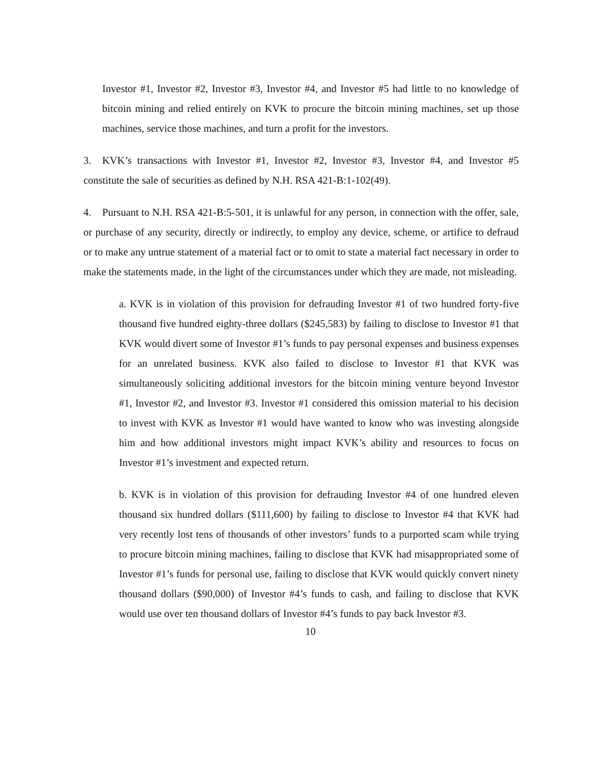Investor #1, Investor #2, Investor #3, Investor #4, and Investor #5 had little to no knowledge of bitcoin mining and relied entirely on KVK to procure the bitcoin mining machines, set up those machines, service those machines, and turn a profit for the investors.
3. KVK’s transactions with Investor #1, Investor #2, Investor #3, Investor #4, and Investor #5 constitute the sale of securities as defined by N.H. RSA 421-B:1-102(49).
4. Pursuant to N.H. RSA 421-B:5-501, it is unlawful for any person, in connection with the offer, sale, or purchase of any security, directly or indirectly, to employ any device, scheme, or artifice to defraud or to make any untrue statement of a material fact or to omit to state a material fact necessary in order to make the statements made, in the light of the circumstances under which they are made, not misleading.
a. KVK is in violation of this provision for defrauding Investor #1 of two hundred forty-five thousand five hundred eighty-three dollars ($245,583) by failing to disclose to Investor #1 that KVK would divert some of Investor #1’s funds to pay personal expenses and business expenses for an unrelated business. KVK also failed to disclose to Investor #1 that KVK was simultaneously soliciting additional investors for the bitcoin mining venture beyond Investor #1, Investor #2, and Investor #3. Investor #1 considered this omission material to his decision to invest with KVK as Investor #1 would have wanted to know who was investing alongside him and how additional investors might impact KVK’s ability and resources to focus on Investor #1’s investment and expected return.
b. KVK is in violation of this provision for defrauding Investor #4 of one hundred eleven thousand six hundred dollars ($111,600) by failing to disclose to Investor #4 that KVK had very recently lost tens of thousands of other investors’ funds to a purported scam while trying to procure bitcoin mining machines, failing to disclose that KVK had misappropriated some of Investor #1’s funds for personal use, failing to disclose that KVK would quickly convert ninety thousand dollars ($90,000) of Investor #4’s funds to cash, and failing to disclose that KVK would use over ten thousand dollars of Investor #4’s funds to pay back Investor #3.
10